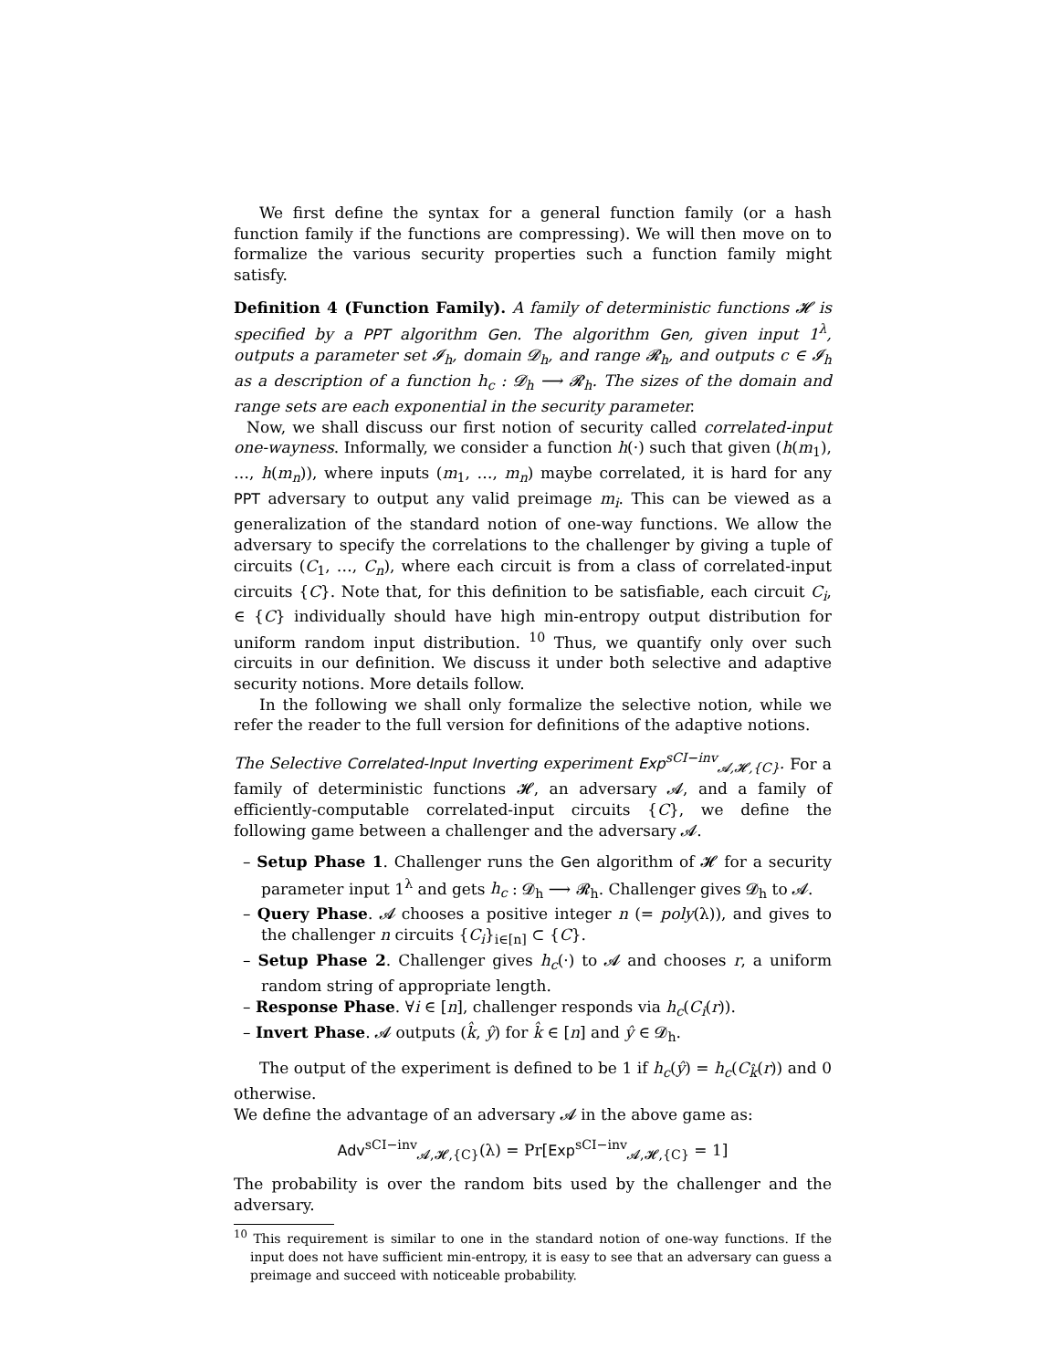We first define the syntax for a general function family (or a hash function family if the functions are compressing). We will then move on to formalize the various security properties such a function family might satisfy.
Definition 4 (Function Family). A family of deterministic functions 𝓗 is specified by a PPT algorithm Gen. The algorithm Gen, given input 1<sup>λ</sup>, outputs a parameter set 𝓘<sub>h</sub>, domain 𝓓<sub>h</sub>, and range 𝓡<sub>h</sub>, and outputs c ∈ 𝓘<sub>h</sub> as a description of a function h<sub>c</sub> : 𝓓<sub>h</sub> ⟶ 𝓡<sub>h</sub>. The sizes of the domain and range sets are each exponential in the security parameter.
Now, we shall discuss our first notion of security called correlated-input one-wayness. Informally, we consider a function h(·) such that given (h(m<sub>1</sub>), …, h(m<sub>n</sub>)), where inputs (m<sub>1</sub>, …, m<sub>n</sub>) maybe correlated, it is hard for any PPT adversary to output any valid preimage m<sub>i</sub>. This can be viewed as a generalization of the standard notion of one-way functions. We allow the adversary to specify the correlations to the challenger by giving a tuple of circuits (C<sub>1</sub>, …, C<sub>n</sub>), where each circuit is from a class of correlated-input circuits {C}. Note that, for this definition to be satisfiable, each circuit C<sub>i</sub>, ∈ {C} individually should have high min-entropy output distribution for uniform random input distribution. <sup>10</sup> Thus, we quantify only over such circuits in our definition. We discuss it under both selective and adaptive security notions. More details follow.
In the following we shall only formalize the selective notion, while we refer the reader to the full version for definitions of the adaptive notions.
The Selective Correlated-Input Inverting experiment Exp<sup>sCI−inv</sup><sub>𝓐,𝓗,{C}</sub>. For a family of deterministic functions 𝓗, an adversary 𝓐, and a family of efficiently-computable correlated-input circuits {C}, we define the following game between a challenger and the adversary 𝓐.
– Setup Phase 1. Challenger runs the Gen algorithm of 𝓗 for a security parameter input 1<sup>λ</sup> and gets h<sub>c</sub> : 𝓓<sub>h</sub> ⟶ 𝓡<sub>h</sub>. Challenger gives 𝓓<sub>h</sub> to 𝓐.
– Query Phase. 𝓐 chooses a positive integer n (= poly(λ)), and gives to the challenger n circuits {C<sub>i</sub>}<sub>i∈[n]</sub> ⊂ {C}.
– Setup Phase 2. Challenger gives h<sub>c</sub>(·) to 𝓐 and chooses r, a uniform random string of appropriate length.
– Response Phase. ∀i ∈ [n], challenger responds via h<sub>c</sub>(C<sub>i</sub>(r)).
– Invert Phase. 𝓐 outputs (k̂, ŷ) for k̂ ∈ [n] and ŷ ∈ 𝓓<sub>h</sub>.
The output of the experiment is defined to be 1 if h<sub>c</sub>(ŷ) = h<sub>c</sub>(C<sub>k̂</sub>(r)) and 0 otherwise.
We define the advantage of an adversary 𝓐 in the above game as:
Adv<sup>sCI−inv</sup><sub>𝓐,𝓗,{C}</sub>(λ) = Pr[Exp<sup>sCI−inv</sup><sub>𝓐,𝓗,{C}</sub> = 1]
The probability is over the random bits used by the challenger and the adversary.
<sup>10</sup> This requirement is similar to one in the standard notion of one-way functions. If the input does not have sufficient min-entropy, it is easy to see that an adversary can guess a preimage and succeed with noticeable probability.